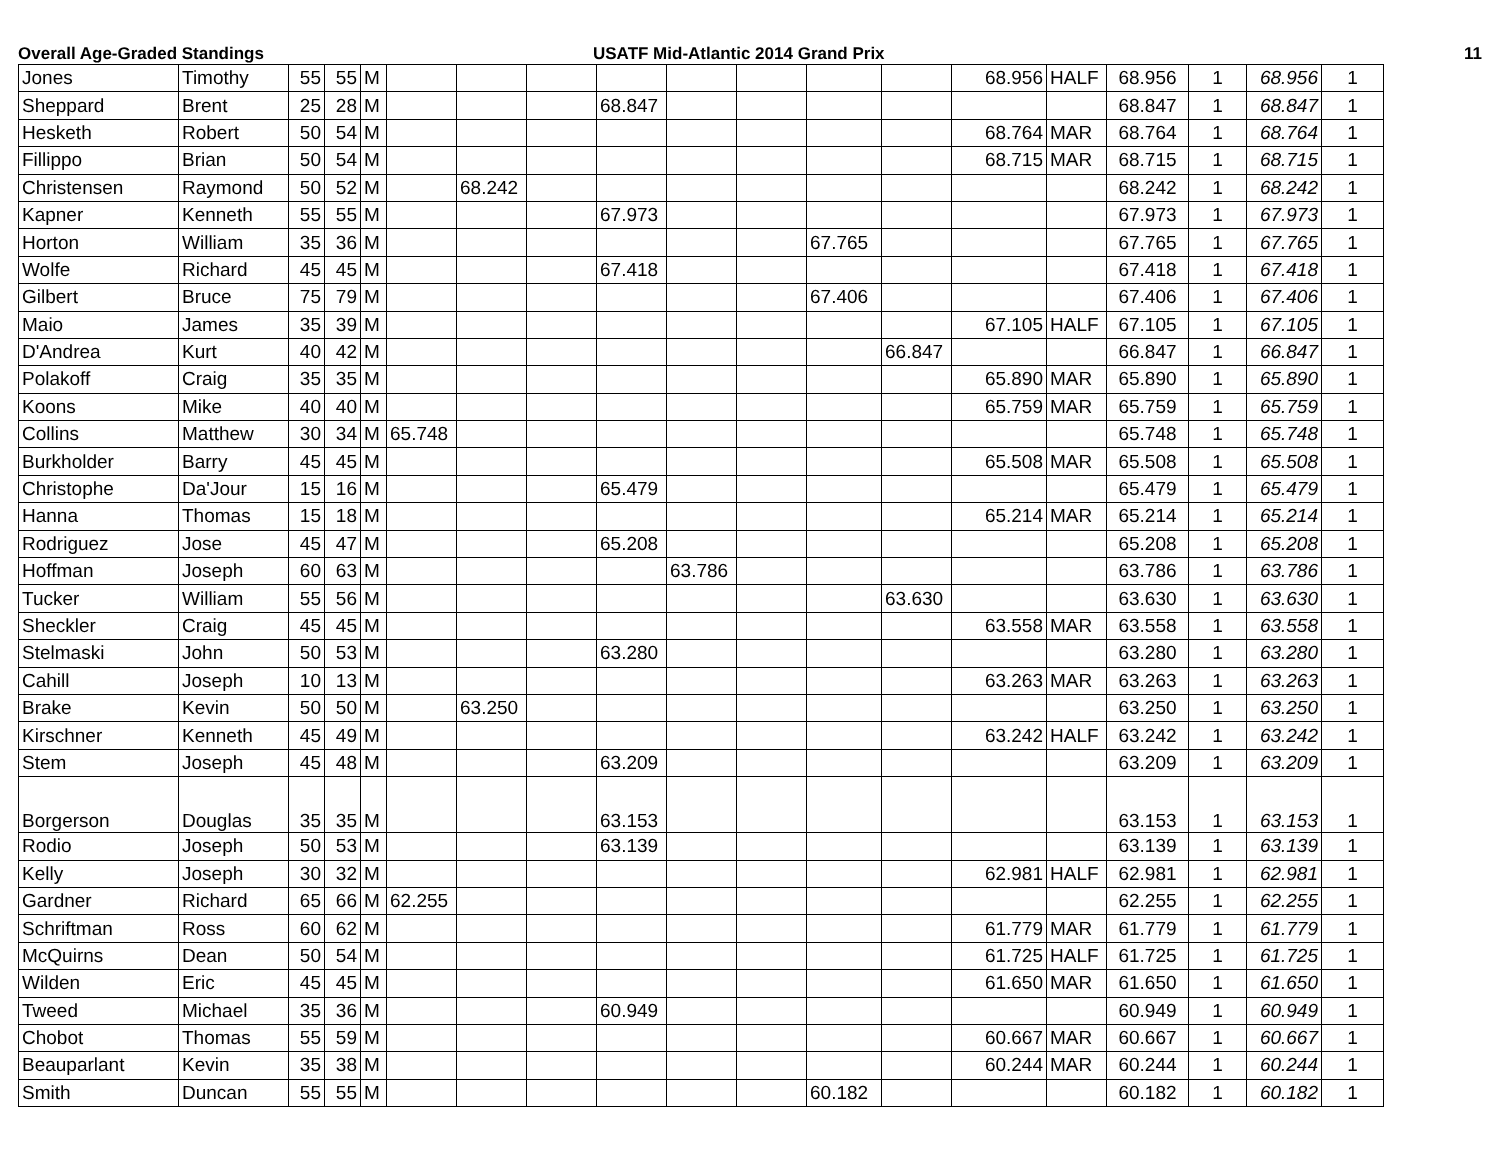Overall Age-Graded Standings USATF Mid-Atlantic 2014 Grand Prix 11
| Jones | Timothy | 55 | 55 | M | | | | | | | | | 68.956 | HALF | 68.956 | 1 | 68.956 | 1 |
| Sheppard | Brent | 25 | 28 | M | | | | 68.847 | | | | | | | 68.847 | 1 | 68.847 | 1 |
| Hesketh | Robert | 50 | 54 | M | | | | | | | | | 68.764 | MAR | 68.764 | 1 | 68.764 | 1 |
| Fillippo | Brian | 50 | 54 | M | | | | | | | | | 68.715 | MAR | 68.715 | 1 | 68.715 | 1 |
| Christensen | Raymond | 50 | 52 | M | | 68.242 | | | | | | | | | 68.242 | 1 | 68.242 | 1 |
| Kapner | Kenneth | 55 | 55 | M | | | | 67.973 | | | | | | | 67.973 | 1 | 67.973 | 1 |
| Horton | William | 35 | 36 | M | | | | | | | 67.765 | | | | 67.765 | 1 | 67.765 | 1 |
| Wolfe | Richard | 45 | 45 | M | | | | 67.418 | | | | | | | 67.418 | 1 | 67.418 | 1 |
| Gilbert | Bruce | 75 | 79 | M | | | | | | | 67.406 | | | | 67.406 | 1 | 67.406 | 1 |
| Maio | James | 35 | 39 | M | | | | | | | | | 67.105 | HALF | 67.105 | 1 | 67.105 | 1 |
| D'Andrea | Kurt | 40 | 42 | M | | | | | | | | 66.847 | | | 66.847 | 1 | 66.847 | 1 |
| Polakoff | Craig | 35 | 35 | M | | | | | | | | | 65.890 | MAR | 65.890 | 1 | 65.890 | 1 |
| Koons | Mike | 40 | 40 | M | | | | | | | | | 65.759 | MAR | 65.759 | 1 | 65.759 | 1 |
| Collins | Matthew | 30 | 34 | M | 65.748 | | | | | | | | | | 65.748 | 1 | 65.748 | 1 |
| Burkholder | Barry | 45 | 45 | M | | | | | | | | | 65.508 | MAR | 65.508 | 1 | 65.508 | 1 |
| Christophe | Da'Jour | 15 | 16 | M | | | | 65.479 | | | | | | | 65.479 | 1 | 65.479 | 1 |
| Hanna | Thomas | 15 | 18 | M | | | | | | | | | 65.214 | MAR | 65.214 | 1 | 65.214 | 1 |
| Rodriguez | Jose | 45 | 47 | M | | | | 65.208 | | | | | | | 65.208 | 1 | 65.208 | 1 |
| Hoffman | Joseph | 60 | 63 | M | | | | | 63.786 | | | | | | 63.786 | 1 | 63.786 | 1 |
| Tucker | William | 55 | 56 | M | | | | | | | | 63.630 | | | 63.630 | 1 | 63.630 | 1 |
| Sheckler | Craig | 45 | 45 | M | | | | | | | | | 63.558 | MAR | 63.558 | 1 | 63.558 | 1 |
| Stelmaski | John | 50 | 53 | M | | | | 63.280 | | | | | | | 63.280 | 1 | 63.280 | 1 |
| Cahill | Joseph | 10 | 13 | M | | | | | | | | | 63.263 | MAR | 63.263 | 1 | 63.263 | 1 |
| Brake | Kevin | 50 | 50 | M | | 63.250 | | | | | | | | | 63.250 | 1 | 63.250 | 1 |
| Kirschner | Kenneth | 45 | 49 | M | | | | | | | | | 63.242 | HALF | 63.242 | 1 | 63.242 | 1 |
| Stem | Joseph | 45 | 48 | M | | | | 63.209 | | | | | | | 63.209 | 1 | 63.209 | 1 |
| Borgerson | Douglas | 35 | 35 | M | | | | 63.153 | | | | | | | 63.153 | 1 | 63.153 | 1 |
| Rodio | Joseph | 50 | 53 | M | | | | 63.139 | | | | | | | 63.139 | 1 | 63.139 | 1 |
| Kelly | Joseph | 30 | 32 | M | | | | | | | | | 62.981 | HALF | 62.981 | 1 | 62.981 | 1 |
| Gardner | Richard | 65 | 66 | M | 62.255 | | | | | | | | | | 62.255 | 1 | 62.255 | 1 |
| Schriftman | Ross | 60 | 62 | M | | | | | | | | | 61.779 | MAR | 61.779 | 1 | 61.779 | 1 |
| McQuirns | Dean | 50 | 54 | M | | | | | | | | | 61.725 | HALF | 61.725 | 1 | 61.725 | 1 |
| Wilden | Eric | 45 | 45 | M | | | | | | | | | 61.650 | MAR | 61.650 | 1 | 61.650 | 1 |
| Tweed | Michael | 35 | 36 | M | | | | 60.949 | | | | | | | 60.949 | 1 | 60.949 | 1 |
| Chobot | Thomas | 55 | 59 | M | | | | | | | | | 60.667 | MAR | 60.667 | 1 | 60.667 | 1 |
| Beauparlant | Kevin | 35 | 38 | M | | | | | | | | | 60.244 | MAR | 60.244 | 1 | 60.244 | 1 |
| Smith | Duncan | 55 | 55 | M | | | | | | | 60.182 | | | | 60.182 | 1 | 60.182 | 1 |